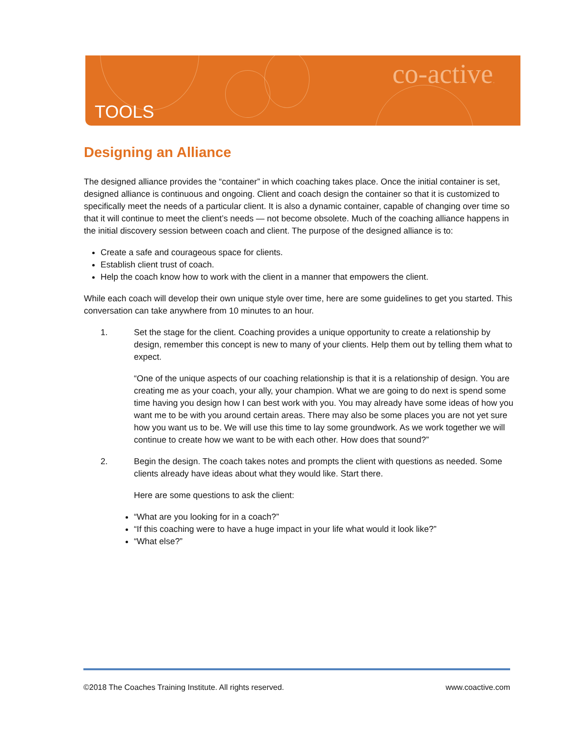TOOLS
co-active.
Designing an Alliance
The designed alliance provides the “container” in which coaching takes place. Once the initial container is set, designed alliance is continuous and ongoing. Client and coach design the container so that it is customized to specifically meet the needs of a particular client. It is also a dynamic container, capable of changing over time so that it will continue to meet the client’s needs — not become obsolete. Much of the coaching alliance happens in the initial discovery session between coach and client. The purpose of the designed alliance is to:
Create a safe and courageous space for clients.
Establish client trust of coach.
Help the coach know how to work with the client in a manner that empowers the client.
While each coach will develop their own unique style over time, here are some guidelines to get you started. This conversation can take anywhere from 10 minutes to an hour.
1. Set the stage for the client. Coaching provides a unique opportunity to create a relationship by design, remember this concept is new to many of your clients. Help them out by telling them what to expect.
“One of the unique aspects of our coaching relationship is that it is a relationship of design. You are creating me as your coach, your ally, your champion. What we are going to do next is spend some time having you design how I can best work with you. You may already have some ideas of how you want me to be with you around certain areas. There may also be some places you are not yet sure how you want us to be. We will use this time to lay some groundwork. As we work together we will continue to create how we want to be with each other. How does that sound?”
2. Begin the design. The coach takes notes and prompts the client with questions as needed. Some clients already have ideas about what they would like. Start there.
Here are some questions to ask the client:
“What are you looking for in a coach?”
“If this coaching were to have a huge impact in your life what would it look like?”
“What else?”
©2018 The Coaches Training Institute. All rights reserved. www.coactive.com